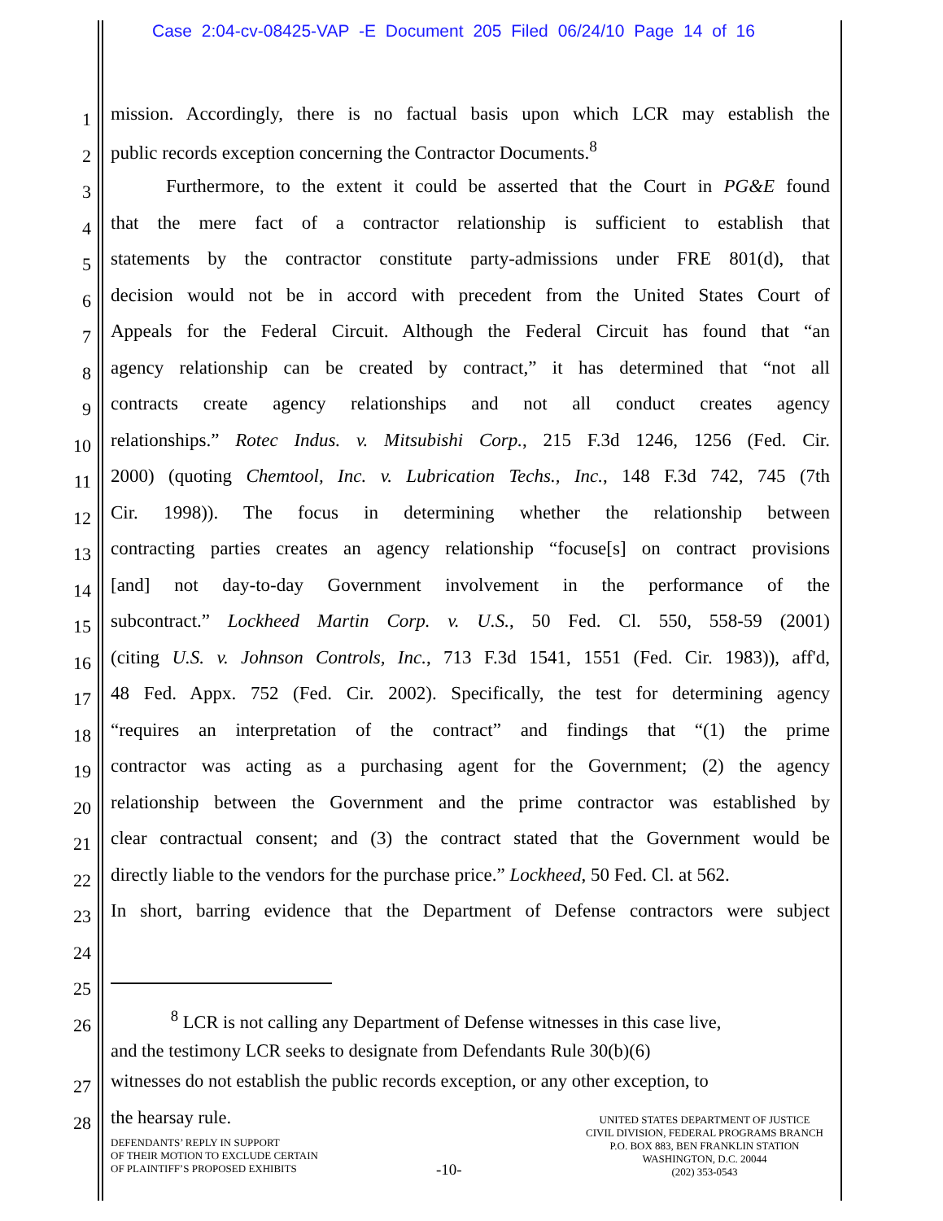Case 2:04-cv-08425-VAP -E Document 205 Filed 06/24/10 Page 14 of 16
1 mission. Accordingly, there is no factual basis upon which LCR may establish the
2 public records exception concerning the Contractor Documents.<sup>8</sup>
3 Furthermore, to the extent it could be asserted that the Court in PG&E found
4 that the mere fact of a contractor relationship is sufficient to establish that
5 statements by the contractor constitute party-admissions under FRE 801(d), that
6 decision would not be in accord with precedent from the United States Court of
7 Appeals for the Federal Circuit. Although the Federal Circuit has found that “an
8 agency relationship can be created by contract,” it has determined that “not all
9 contracts create agency relationships and not all conduct creates agency
10 relationships.” Rotec Indus. v. Mitsubishi Corp., 215 F.3d 1246, 1256 (Fed. Cir.
11 2000) (quoting Chemtool, Inc. v. Lubrication Techs., Inc., 148 F.3d 742, 745 (7th
12 Cir. 1998)). The focus in determining whether the relationship between
13 contracting parties creates an agency relationship “focuse[s] on contract provisions
14 [and] not day-to-day Government involvement in the performance of the
15 subcontract.” Lockheed Martin Corp. v. U.S., 50 Fed. Cl. 550, 558-59 (2001)
16 (citing U.S. v. Johnson Controls, Inc., 713 F.3d 1541, 1551 (Fed. Cir. 1983)), aff'd,
17 48 Fed. Appx. 752 (Fed. Cir. 2002). Specifically, the test for determining agency
18 “requires an interpretation of the contract” and findings that “(1) the prime
19 contractor was acting as a purchasing agent for the Government; (2) the agency
20 relationship between the Government and the prime contractor was established by
21 clear contractual consent; and (3) the contract stated that the Government would be
22 directly liable to the vendors for the purchase price.” Lockheed, 50 Fed. Cl. at 562.
23 In short, barring evidence that the Department of Defense contractors were subject
24
25
26 <sup>8</sup> LCR is not calling any Department of Defense witnesses in this case live,
and the testimony LCR seeks to designate from Defendants Rule 30(b)(6)
27 witnesses do not establish the public records exception, or any other exception, to
28 the hearsay rule.
DEFENDANTS’ REPLY IN SUPPORT
OF THEIR MOTION TO EXCLUDE CERTAIN
OF PLAINTIFF’S PROPOSED EXHIBITS
-10-
UNITED STATES DEPARTMENT OF JUSTICE
CIVIL DIVISION, FEDERAL PROGRAMS BRANCH
P.O. BOX 883, BEN FRANKLIN STATION
WASHINGTON, D.C. 20044
(202) 353-0543